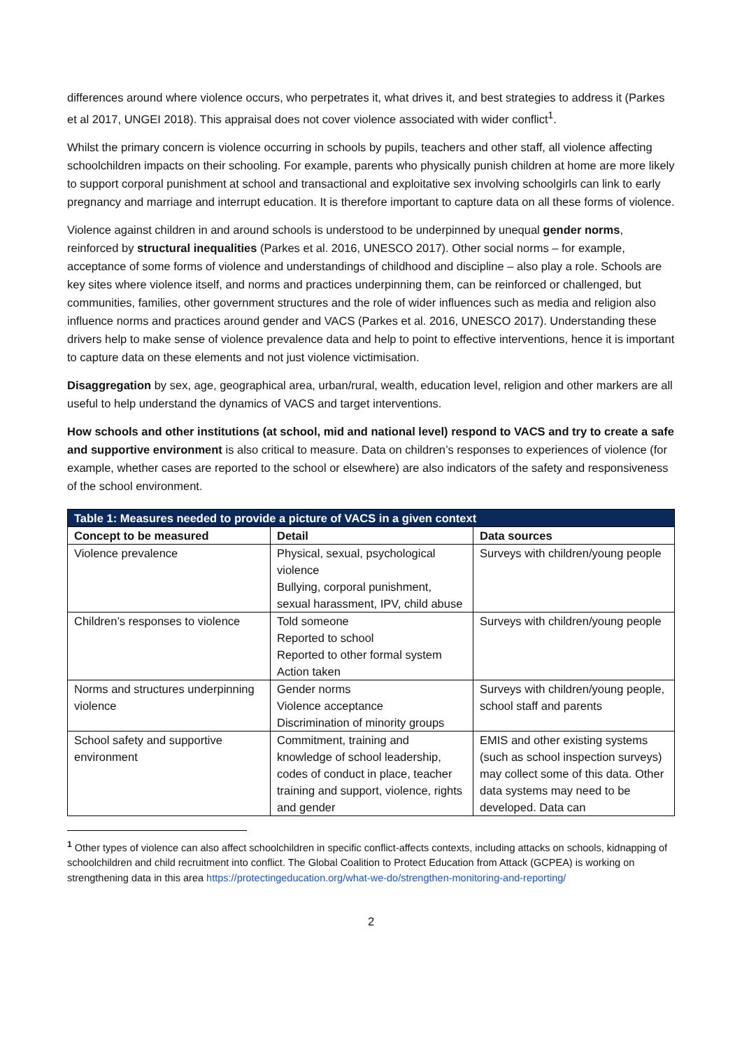differences around where violence occurs, who perpetrates it, what drives it, and best strategies to address it (Parkes et al 2017, UNGEI 2018). This appraisal does not cover violence associated with wider conflict<sup>1</sup>.
Whilst the primary concern is violence occurring in schools by pupils, teachers and other staff, all violence affecting schoolchildren impacts on their schooling. For example, parents who physically punish children at home are more likely to support corporal punishment at school and transactional and exploitative sex involving schoolgirls can link to early pregnancy and marriage and interrupt education. It is therefore important to capture data on all these forms of violence.
Violence against children in and around schools is understood to be underpinned by unequal gender norms, reinforced by structural inequalities (Parkes et al. 2016, UNESCO 2017). Other social norms – for example, acceptance of some forms of violence and understandings of childhood and discipline – also play a role. Schools are key sites where violence itself, and norms and practices underpinning them, can be reinforced or challenged, but communities, families, other government structures and the role of wider influences such as media and religion also influence norms and practices around gender and VACS (Parkes et al. 2016, UNESCO 2017). Understanding these drivers help to make sense of violence prevalence data and help to point to effective interventions, hence it is important to capture data on these elements and not just violence victimisation.
Disaggregation by sex, age, geographical area, urban/rural, wealth, education level, religion and other markers are all useful to help understand the dynamics of VACS and target interventions.
How schools and other institutions (at school, mid and national level) respond to VACS and try to create a safe and supportive environment is also critical to measure. Data on children’s responses to experiences of violence (for example, whether cases are reported to the school or elsewhere) are also indicators of the safety and responsiveness of the school environment.
| Table 1: Measures needed to provide a picture of VACS in a given context | | |
| Concept to be measured | Detail | Data sources |
| Violence prevalence | Physical, sexual, psychological violence Bullying, corporal punishment, sexual harassment, IPV, child abuse | Surveys with children/young people |
| Children’s responses to violence | Told someone Reported to school Reported to other formal system Action taken | Surveys with children/young people |
| Norms and structures underpinning violence | Gender norms Violence acceptance Discrimination of minority groups | Surveys with children/young people, school staff and parents |
| School safety and supportive environment | Commitment, training and knowledge of school leadership, codes of conduct in place, teacher training and support, violence, rights and gender | EMIS and other existing systems (such as school inspection surveys) may collect some of this data. Other data systems may need to be developed. Data can |
<sup>1</sup> Other types of violence can also affect schoolchildren in specific conflict-affects contexts, including attacks on schools, kidnapping of schoolchildren and child recruitment into conflict. The Global Coalition to Protect Education from Attack (GCPEA) is working on strengthening data in this area https://protectingeducation.org/what-we-do/strengthen-monitoring-and-reporting/
2